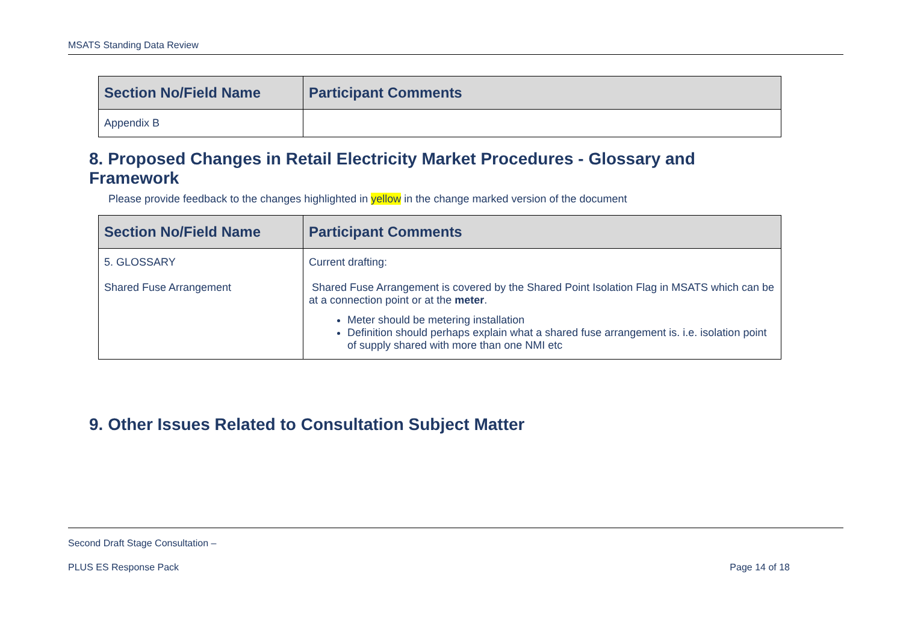MSATS Standing Data Review
| Section No/Field Name | Participant Comments |
| --- | --- |
| Appendix B | |
8. Proposed Changes in Retail Electricity Market Procedures - Glossary and Framework
Please provide feedback to the changes highlighted in yellow in the change marked version of the document
| Section No/Field Name | Participant Comments |
| --- | --- |
| 5. GLOSSARY Shared Fuse Arrangement | Current drafting: Shared Fuse Arrangement is covered by the Shared Point Isolation Flag in MSATS which can be at a connection point or at the meter . Meter should be metering installation Definition should perhaps explain what a shared fuse arrangement is. i.e. isolation point of supply shared with more than one NMI etc |
9. Other Issues Related to Consultation Subject Matter
Second Draft Stage Consultation –
PLUS ES Response Pack Page 14 of 18